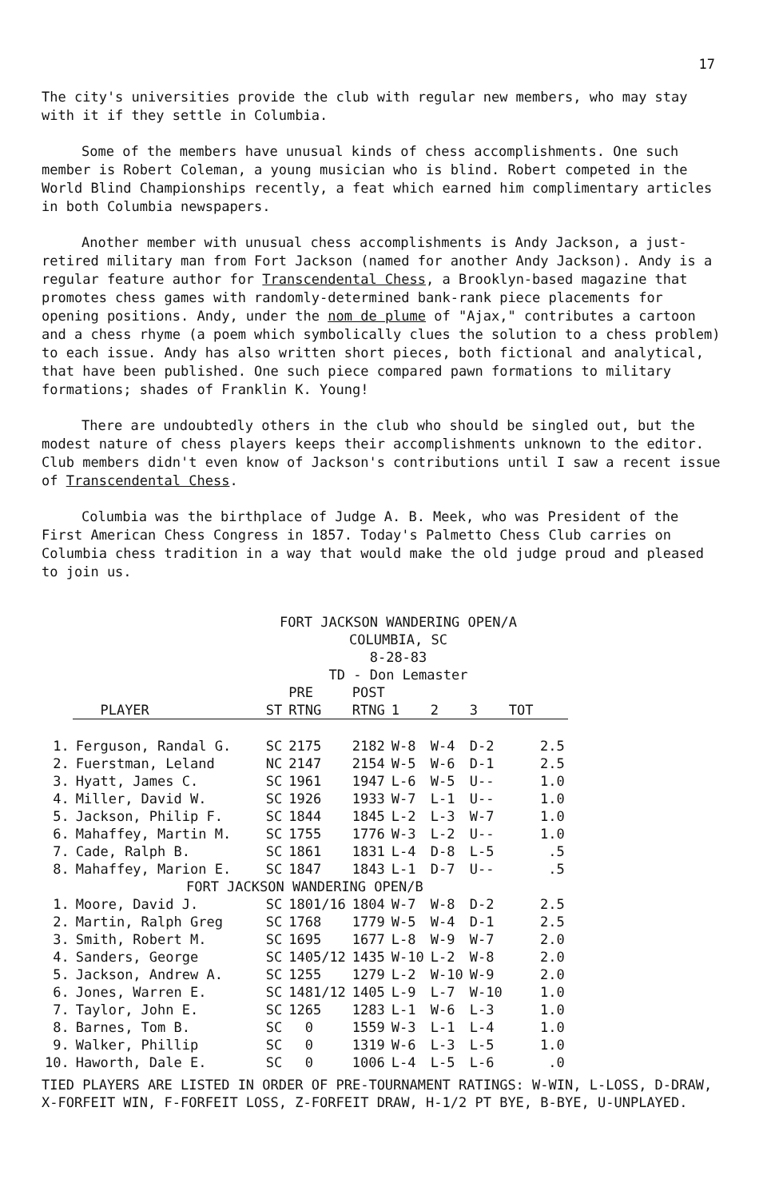17
The city's universities provide the club with regular new members, who may stay with it if they settle in Columbia.
Some of the members have unusual kinds of chess accomplishments. One such member is Robert Coleman, a young musician who is blind. Robert competed in the World Blind Championships recently, a feat which earned him complimentary articles in both Columbia newspapers.
Another member with unusual chess accomplishments is Andy Jackson, a just-retired military man from Fort Jackson (named for another Andy Jackson). Andy is a regular feature author for Transcendental Chess, a Brooklyn-based magazine that promotes chess games with randomly-determined bank-rank piece placements for opening positions. Andy, under the nom de plume of "Ajax," contributes a cartoon and a chess rhyme (a poem which symbolically clues the solution to a chess problem) to each issue. Andy has also written short pieces, both fictional and analytical, that have been published. One such piece compared pawn formations to military formations; shades of Franklin K. Young!
There are undoubtedly others in the club who should be singled out, but the modest nature of chess players keeps their accomplishments unknown to the editor. Club members didn't even know of Jackson's contributions until I saw a recent issue of Transcendental Chess.
Columbia was the birthplace of Judge A. B. Meek, who was President of the First American Chess Congress in 1857. Today's Palmetto Chess Club carries on Columbia chess tradition in a way that would make the old judge proud and pleased to join us.
FORT JACKSON WANDERING OPEN/A
COLUMBIA, SC
8-28-83
TD - Don Lemaster
| | | | PRE | POST | | | | |
| | PLAYER | ST | RTNG | RTNG | 1 | 2 | 3 | TOT |
| 1. | Ferguson, Randal G. | SC | 2175 | 2182 | W-8 | W-4 | D-2 | 2.5 |
| 2. | Fuerstman, Leland | NC | 2147 | 2154 | W-5 | W-6 | D-1 | 2.5 |
| 3. | Hyatt, James C. | SC | 1961 | 1947 | L-6 | W-5 | U-- | 1.0 |
| 4. | Miller, David W. | SC | 1926 | 1933 | W-7 | L-1 | U-- | 1.0 |
| 5. | Jackson, Philip F. | SC | 1844 | 1845 | L-2 | L-3 | W-7 | 1.0 |
| 6. | Mahaffey, Martin M. | SC | 1755 | 1776 | W-3 | L-2 | U-- | 1.0 |
| 7. | Cade, Ralph B. | SC | 1861 | 1831 | L-4 | D-8 | L-5 | .5 |
| 8. | Mahaffey, Marion E. | SC | 1847 | 1843 | L-1 | D-7 | U-- | .5 |
| FORT JACKSON WANDERING OPEN/B | | | | | | | | |
| 1. | Moore, David J. | SC | 1801/16 | 1804 | W-7 | W-8 | D-2 | 2.5 |
| 2. | Martin, Ralph Greg | SC | 1768 | 1779 | W-5 | W-4 | D-1 | 2.5 |
| 3. | Smith, Robert M. | SC | 1695 | 1677 | L-8 | W-9 | W-7 | 2.0 |
| 4. | Sanders, George | SC | 1405/12 | 1435 | W-10 | L-2 | W-8 | 2.0 |
| 5. | Jackson, Andrew A. | SC | 1255 | 1279 | L-2 | W-10 | W-9 | 2.0 |
| 6. | Jones, Warren E. | SC | 1481/12 | 1405 | L-9 | L-7 | W-10 | 1.0 |
| 7. | Taylor, John E. | SC | 1265 | 1283 | L-1 | W-6 | L-3 | 1.0 |
| 8. | Barnes, Tom B. | SC | 0 | 1559 | W-3 | L-1 | L-4 | 1.0 |
| 9. | Walker, Phillip | SC | 0 | 1319 | W-6 | L-3 | L-5 | 1.0 |
| 10. | Haworth, Dale E. | SC | 0 | 1006 | L-4 | L-5 | L-6 | .0 |
TIED PLAYERS ARE LISTED IN ORDER OF PRE-TOURNAMENT RATINGS: W-WIN, L-LOSS, D-DRAW, X-FORFEIT WIN, F-FORFEIT LOSS, Z-FORFEIT DRAW, H-1/2 PT BYE, B-BYE, U-UNPLAYED.